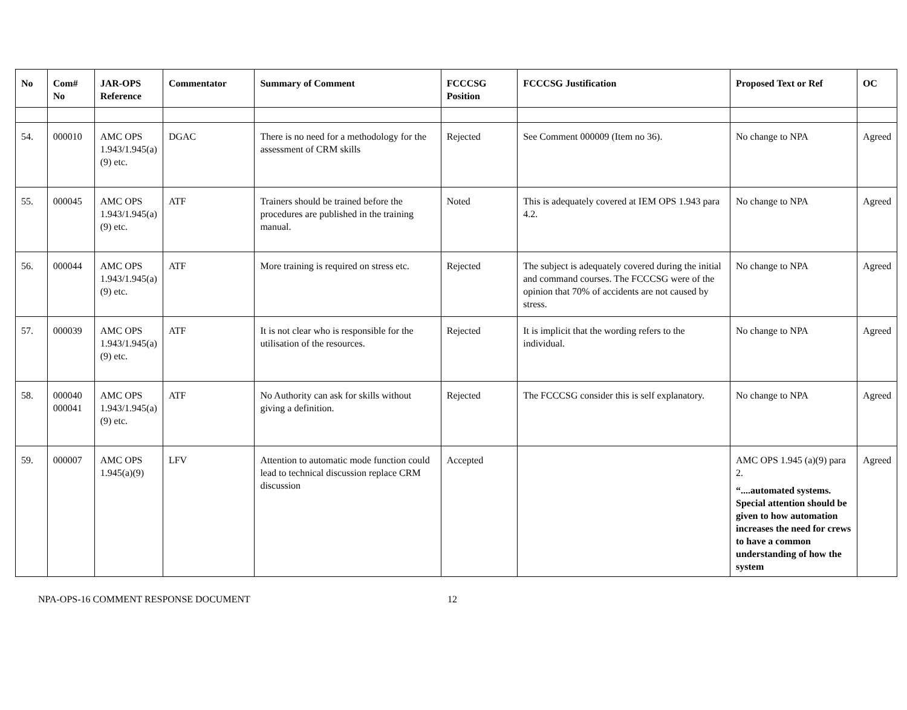| No | Com# No | JAR-OPS Reference | Commentator | Summary of Comment | FCCCSG Position | FCCCSG Justification | Proposed Text or Ref | OC |
| --- | --- | --- | --- | --- | --- | --- | --- | --- |
| 54. | 000010 | AMC OPS 1.943/1.945(a)(9) etc. | DGAC | There is no need for a methodology for the assessment of CRM skills | Rejected | See Comment 000009 (Item no 36). | No change to NPA | Agreed |
| 55. | 000045 | AMC OPS 1.943/1.945(a)(9) etc. | ATF | Trainers should be trained before the procedures are published in the training manual. | Noted | This is adequately covered at IEM OPS 1.943 para 4.2. | No change to NPA | Agreed |
| 56. | 000044 | AMC OPS 1.943/1.945(a)(9) etc. | ATF | More training is required on stress etc. | Rejected | The subject is adequately covered during the initial and command courses. The FCCCSG were of the opinion that 70% of accidents are not caused by stress. | No change to NPA | Agreed |
| 57. | 000039 | AMC OPS 1.943/1.945(a)(9) etc. | ATF | It is not clear who is responsible for the utilisation of the resources. | Rejected | It is implicit that the wording refers to the individual. | No change to NPA | Agreed |
| 58. | 000040 000041 | AMC OPS 1.943/1.945(a)(9) etc. | ATF | No Authority can ask for skills without giving a definition. | Rejected | The FCCCSG consider this is self explanatory. | No change to NPA | Agreed |
| 59. | 000007 | AMC OPS 1.945(a)(9) | LFV | Attention to automatic mode function could lead to technical discussion replace CRM discussion | Accepted | | AMC OPS 1.945 (a)(9) para 2. “....automated systems. Special attention should be given to how automation increases the need for crews to have a common understanding of how the system | Agreed |
NPA-OPS-16 COMMENT RESPONSE DOCUMENT 12